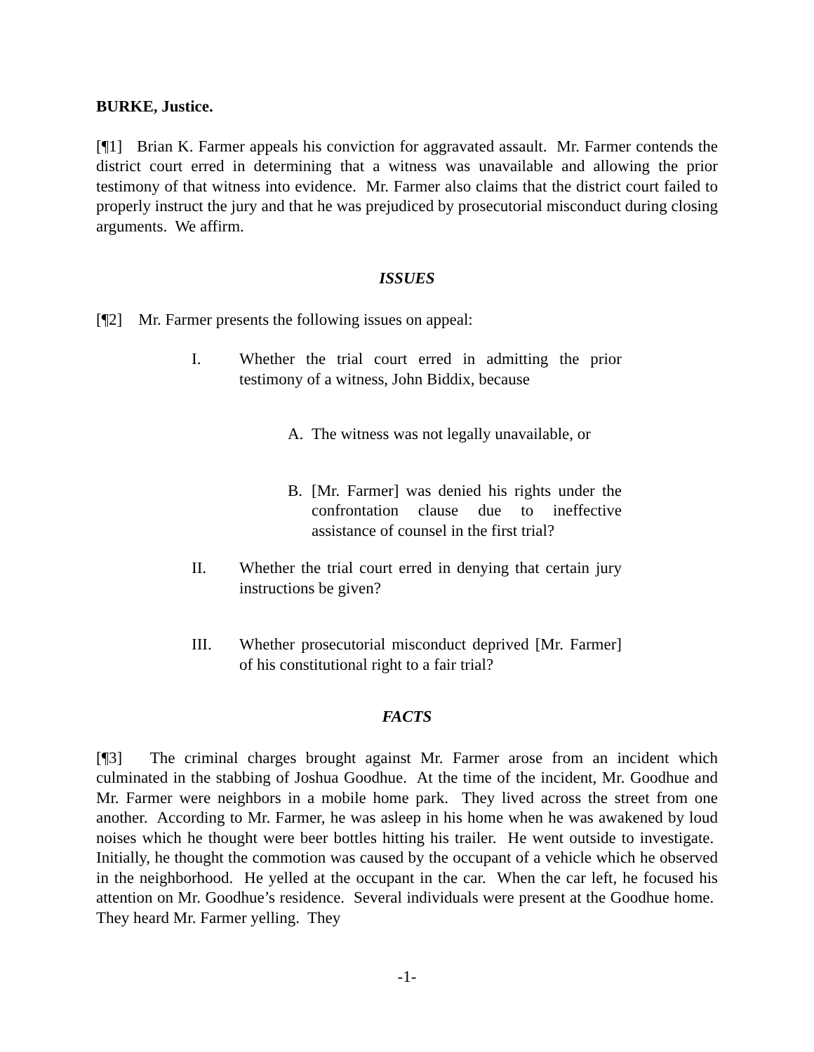BURKE, Justice.
[¶1] Brian K. Farmer appeals his conviction for aggravated assault. Mr. Farmer contends the district court erred in determining that a witness was unavailable and allowing the prior testimony of that witness into evidence. Mr. Farmer also claims that the district court failed to properly instruct the jury and that he was prejudiced by prosecutorial misconduct during closing arguments. We affirm.
ISSUES
[¶2] Mr. Farmer presents the following issues on appeal:
I. Whether the trial court erred in admitting the prior testimony of a witness, John Biddix, because
A. The witness was not legally unavailable, or
B. [Mr. Farmer] was denied his rights under the confrontation clause due to ineffective assistance of counsel in the first trial?
II. Whether the trial court erred in denying that certain jury instructions be given?
III. Whether prosecutorial misconduct deprived [Mr. Farmer] of his constitutional right to a fair trial?
FACTS
[¶3] The criminal charges brought against Mr. Farmer arose from an incident which culminated in the stabbing of Joshua Goodhue. At the time of the incident, Mr. Goodhue and Mr. Farmer were neighbors in a mobile home park. They lived across the street from one another. According to Mr. Farmer, he was asleep in his home when he was awakened by loud noises which he thought were beer bottles hitting his trailer. He went outside to investigate. Initially, he thought the commotion was caused by the occupant of a vehicle which he observed in the neighborhood. He yelled at the occupant in the car. When the car left, he focused his attention on Mr. Goodhue’s residence. Several individuals were present at the Goodhue home. They heard Mr. Farmer yelling. They
-1-